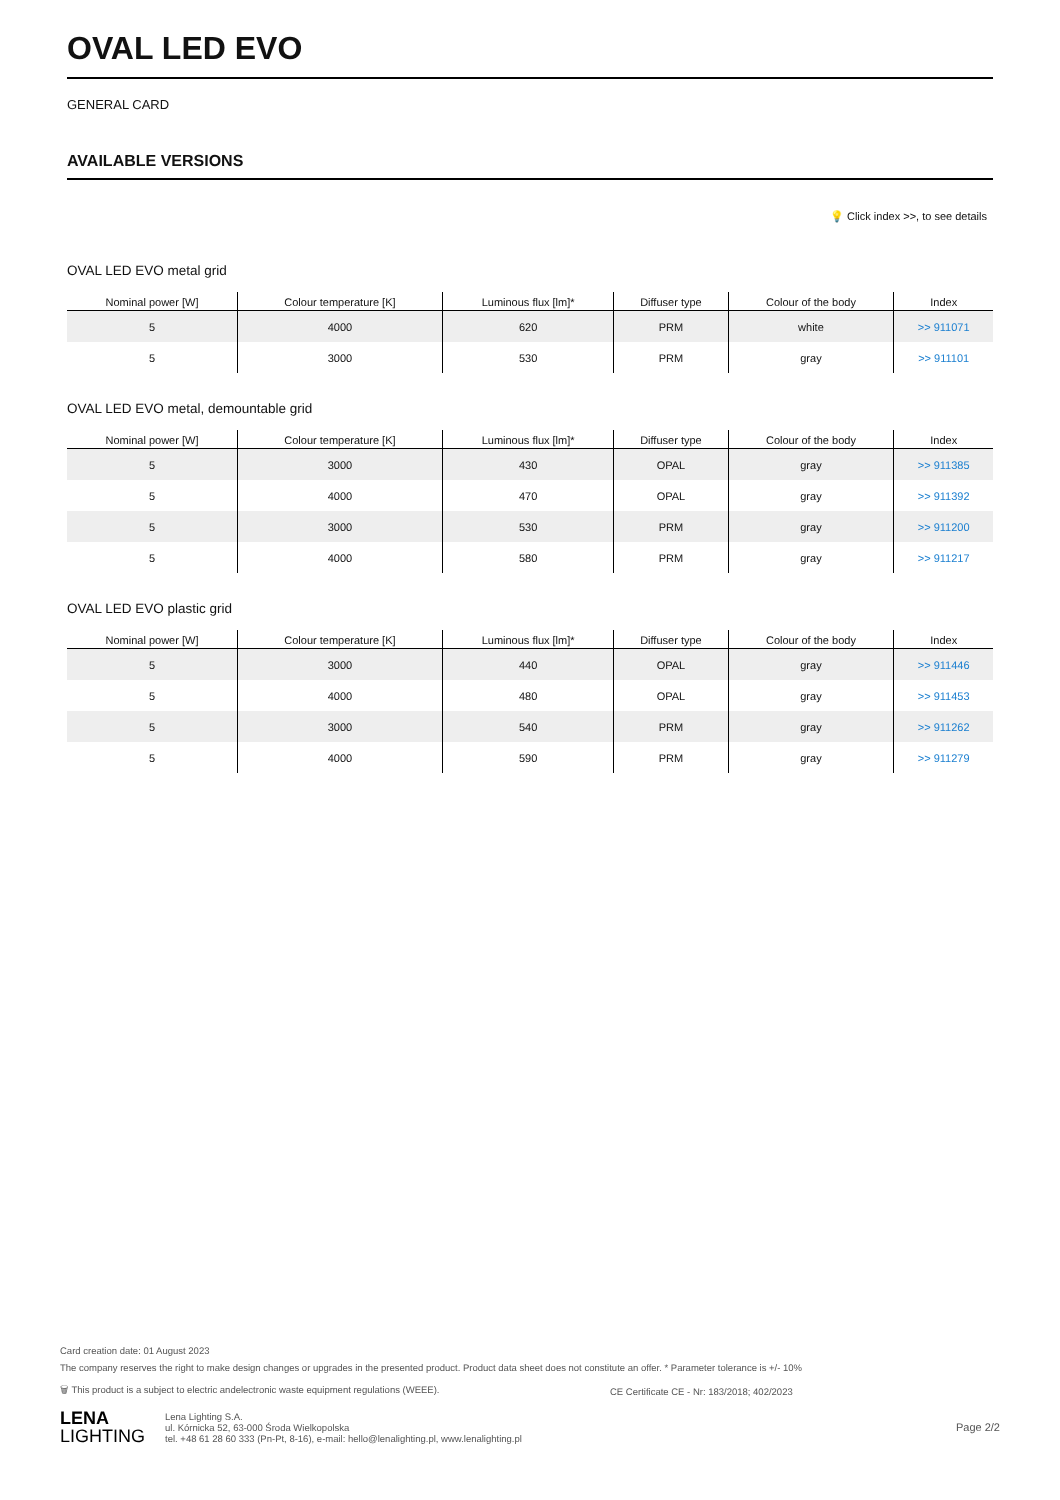OVAL LED EVO
GENERAL CARD
AVAILABLE VERSIONS
💡 Click index >>, to see details
OVAL LED EVO metal grid
| Nominal power [W] | Colour temperature [K] | Luminous flux [lm]* | Diffuser type | Colour of the body | Index |
| --- | --- | --- | --- | --- | --- |
| 5 | 4000 | 620 | PRM | white | >> 911071 |
| 5 | 3000 | 530 | PRM | gray | >> 911101 |
OVAL LED EVO metal, demountable grid
| Nominal power [W] | Colour temperature [K] | Luminous flux [lm]* | Diffuser type | Colour of the body | Index |
| --- | --- | --- | --- | --- | --- |
| 5 | 3000 | 430 | OPAL | gray | >> 911385 |
| 5 | 4000 | 470 | OPAL | gray | >> 911392 |
| 5 | 3000 | 530 | PRM | gray | >> 911200 |
| 5 | 4000 | 580 | PRM | gray | >> 911217 |
OVAL LED EVO plastic grid
| Nominal power [W] | Colour temperature [K] | Luminous flux [lm]* | Diffuser type | Colour of the body | Index |
| --- | --- | --- | --- | --- | --- |
| 5 | 3000 | 440 | OPAL | gray | >> 911446 |
| 5 | 4000 | 480 | OPAL | gray | >> 911453 |
| 5 | 3000 | 540 | PRM | gray | >> 911262 |
| 5 | 4000 | 590 | PRM | gray | >> 911279 |
Card creation date: 01 August 2023
The company reserves the right to make design changes or upgrades in the presented product. Product data sheet does not constitute an offer. * Parameter tolerance is +/- 10%
🗑 This product is a subject to electric andelectronic waste equipment regulations (WEEE). CE Certificate CE - Nr: 183/2018; 402/2023
LENA
LIGHTING
Lena Lighting S.A.
ul. Kórnicka 52, 63-000 Środa Wielkopolska
tel. +48 61 28 60 333 (Pn-Pt, 8-16), e-mail: hello@lenalighting.pl, www.lenalighting.pl
Page 2/2